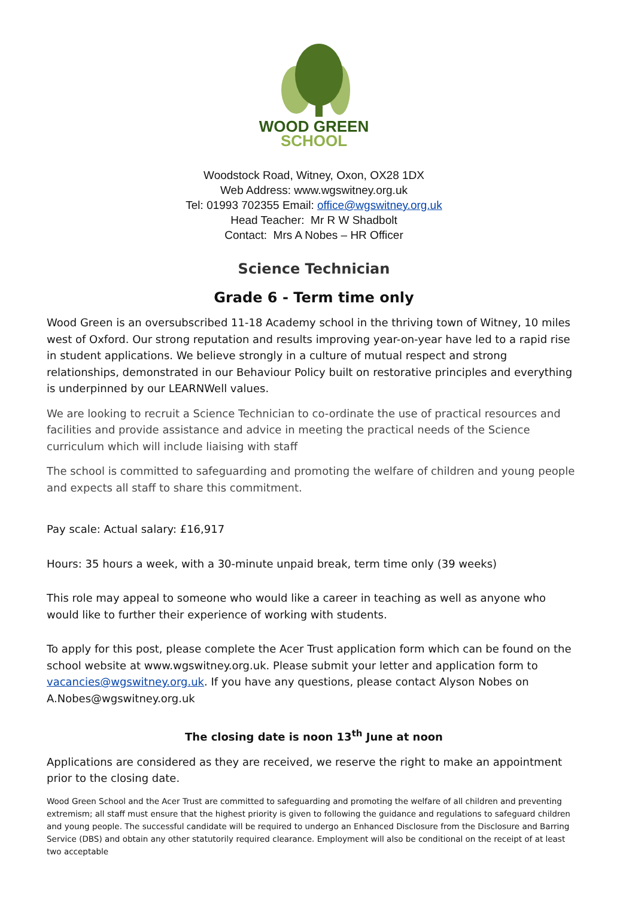WOOD GREEN
SCHOOL
Woodstock Road, Witney, Oxon, OX28 1DX
Web Address: www.wgswitney.org.uk
Tel: 01993 702355 Email: office@wgswitney.org.uk
Head Teacher: Mr R W Shadbolt
Contact: Mrs A Nobes – HR Officer
Science Technician
Grade 6 - Term time only
Wood Green is an oversubscribed 11-18 Academy school in the thriving town of Witney, 10 miles west of Oxford. Our strong reputation and results improving year-on-year have led to a rapid rise in student applications. We believe strongly in a culture of mutual respect and strong relationships, demonstrated in our Behaviour Policy built on restorative principles and everything is underpinned by our LEARNWell values.
We are looking to recruit a Science Technician to co-ordinate the use of practical resources and facilities and provide assistance and advice in meeting the practical needs of the Science curriculum which will include liaising with staff
The school is committed to safeguarding and promoting the welfare of children and young people and expects all staff to share this commitment.
Pay scale: Actual salary: £16,917
Hours: 35 hours a week, with a 30-minute unpaid break, term time only (39 weeks)
This role may appeal to someone who would like a career in teaching as well as anyone who would like to further their experience of working with students.
To apply for this post, please complete the Acer Trust application form which can be found on the school website at www.wgswitney.org.uk. Please submit your letter and application form to vacancies@wgswitney.org.uk. If you have any questions, please contact Alyson Nobes on A.Nobes@wgswitney.org.uk
The closing date is noon 13<sup>th</sup> June at noon
Applications are considered as they are received, we reserve the right to make an appointment prior to the closing date.
Wood Green School and the Acer Trust are committed to safeguarding and promoting the welfare of all children and preventing extremism; all staff must ensure that the highest priority is given to following the guidance and regulations to safeguard children and young people. The successful candidate will be required to undergo an Enhanced Disclosure from the Disclosure and Barring Service (DBS) and obtain any other statutorily required clearance. Employment will also be conditional on the receipt of at least two acceptable